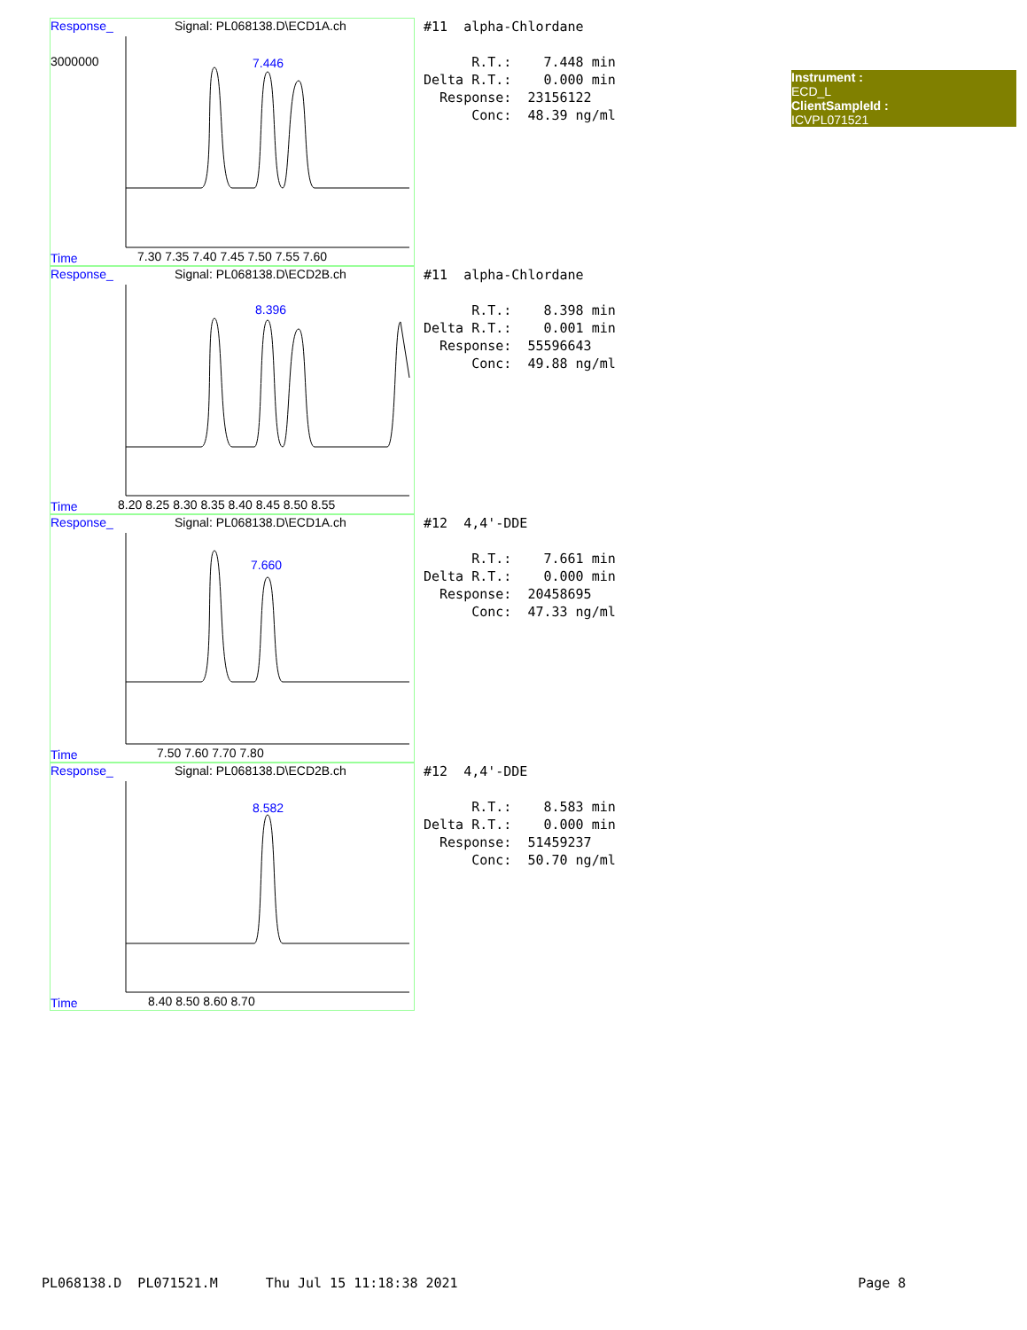Response_ Signal: PL068138.D\ECD1A.ch
3000000 7.446
7.30 7.35 7.40 7.45 7.50 7.55 7.60 Time
#11 alpha-Chlordane R.T.: 7.448 min Delta R.T.: 0.000 min Response: 23156122 Conc: 48.39 ng/ml
Response_ Signal: PL068138.D\ECD2B.ch
8.396
8.20 8.25 8.30 8.35 8.40 8.45 8.50 8.55 Time
#11 alpha-Chlordane R.T.: 8.398 min Delta R.T.: 0.001 min Response: 55596643 Conc: 49.88 ng/ml
Response_ Signal: PL068138.D\ECD1A.ch
7.660
7.50 7.60 7.70 7.80 Time
#12 4,4'-DDE R.T.: 7.661 min Delta R.T.: 0.000 min Response: 20458695 Conc: 47.33 ng/ml
Response_ Signal: PL068138.D\ECD2B.ch
8.582
8.40 8.50 8.60 8.70 Time
#12 4,4'-DDE R.T.: 8.583 min Delta R.T.: 0.000 min Response: 51459237 Conc: 50.70 ng/ml
Instrument :
ECD_L
ClientSampleId :
ICVPL071521
PL068138.D PL071521.M Thu Jul 15 11:18:38 2021 Page 8